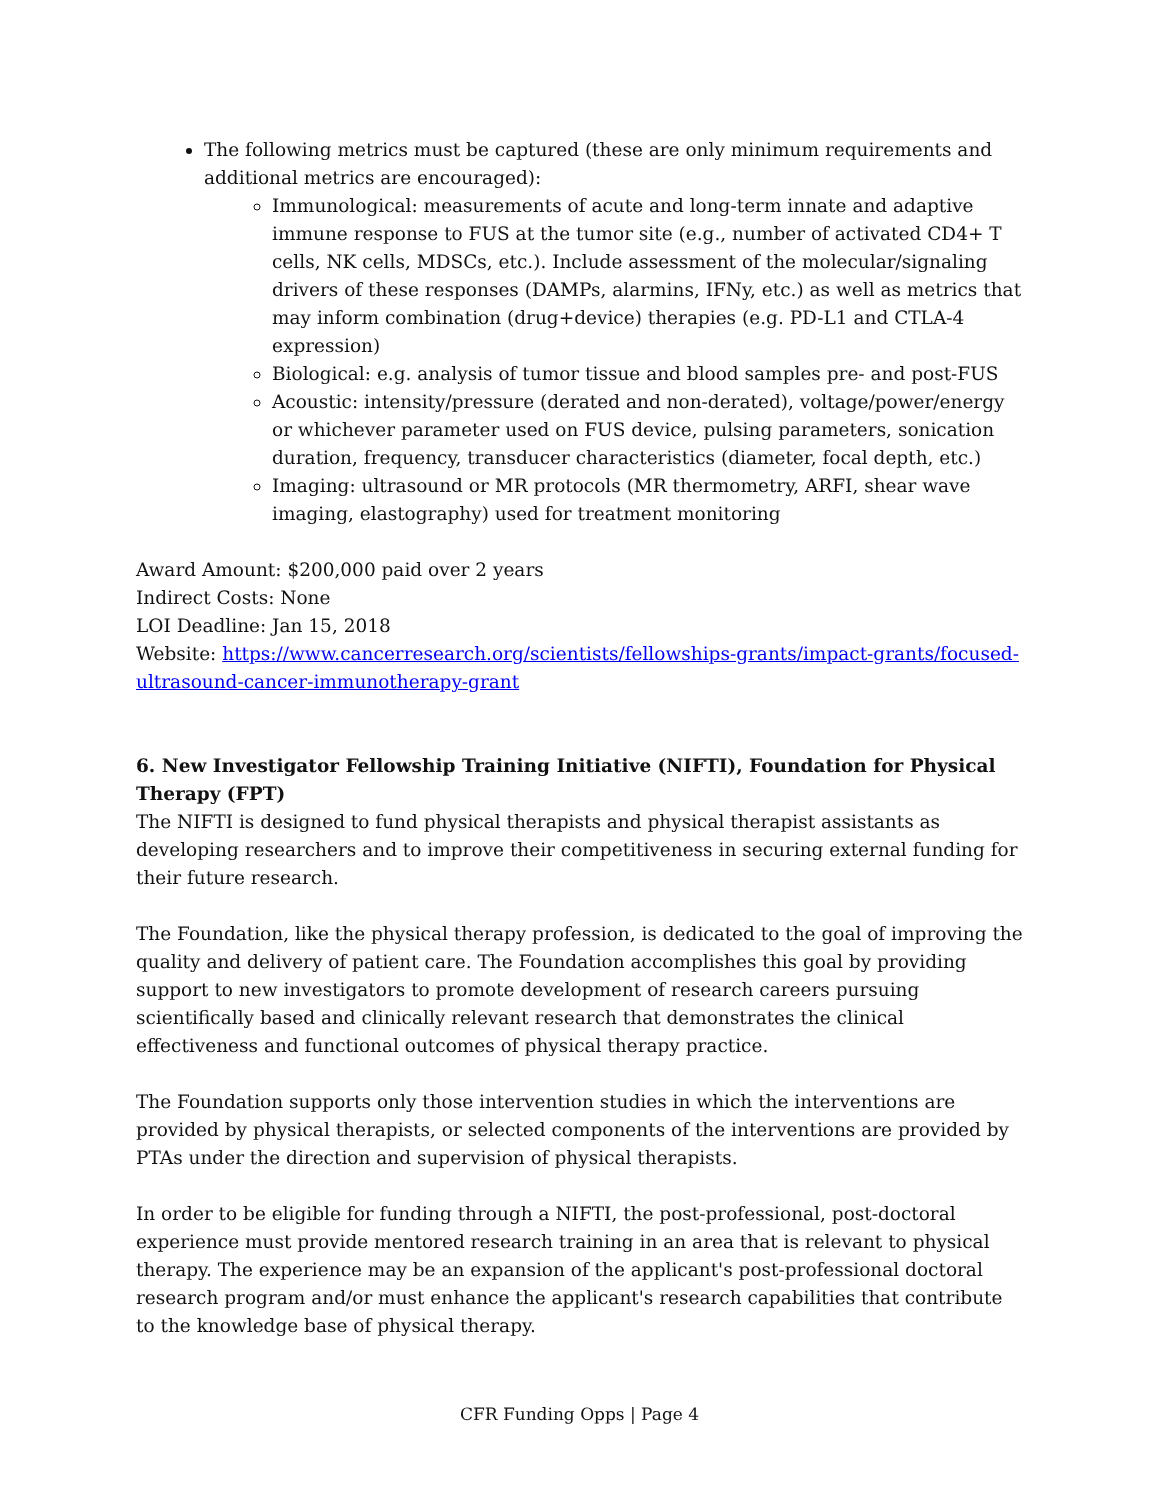The following metrics must be captured (these are only minimum requirements and additional metrics are encouraged):
Immunological: measurements of acute and long-term innate and adaptive immune response to FUS at the tumor site (e.g., number of activated CD4+ T cells, NK cells, MDSCs, etc.). Include assessment of the molecular/signaling drivers of these responses (DAMPs, alarmins, IFNy, etc.) as well as metrics that may inform combination (drug+device) therapies (e.g. PD-L1 and CTLA-4 expression)
Biological: e.g. analysis of tumor tissue and blood samples pre- and post-FUS
Acoustic: intensity/pressure (derated and non-derated), voltage/power/energy or whichever parameter used on FUS device, pulsing parameters, sonication duration, frequency, transducer characteristics (diameter, focal depth, etc.)
Imaging: ultrasound or MR protocols (MR thermometry, ARFI, shear wave imaging, elastography) used for treatment monitoring
Award Amount: $200,000 paid over 2 years
Indirect Costs: None
LOI Deadline: Jan 15, 2018
Website: https://www.cancerresearch.org/scientists/fellowships-grants/impact-grants/focused-ultrasound-cancer-immunotherapy-grant
6. New Investigator Fellowship Training Initiative (NIFTI), Foundation for Physical Therapy (FPT)
The NIFTI is designed to fund physical therapists and physical therapist assistants as developing researchers and to improve their competitiveness in securing external funding for their future research.
The Foundation, like the physical therapy profession, is dedicated to the goal of improving the quality and delivery of patient care. The Foundation accomplishes this goal by providing support to new investigators to promote development of research careers pursuing scientifically based and clinically relevant research that demonstrates the clinical effectiveness and functional outcomes of physical therapy practice.
The Foundation supports only those intervention studies in which the interventions are provided by physical therapists, or selected components of the interventions are provided by PTAs under the direction and supervision of physical therapists.
In order to be eligible for funding through a NIFTI, the post-professional, post-doctoral experience must provide mentored research training in an area that is relevant to physical therapy. The experience may be an expansion of the applicant's post-professional doctoral research program and/or must enhance the applicant's research capabilities that contribute to the knowledge base of physical therapy.
CFR Funding Opps | Page 4